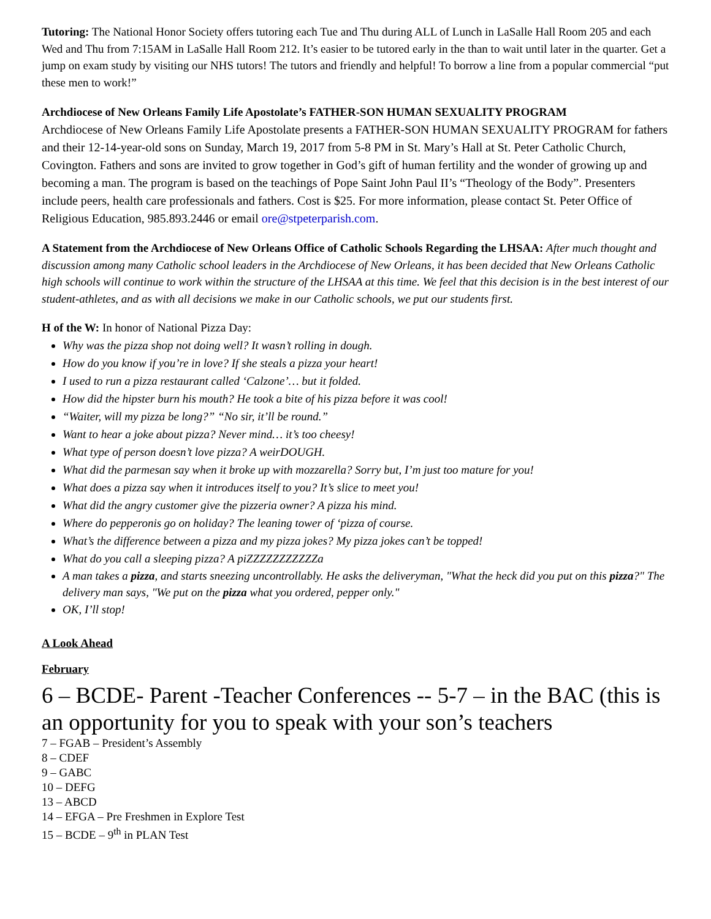Tutoring: The National Honor Society offers tutoring each Tue and Thu during ALL of Lunch in LaSalle Hall Room 205 and each Wed and Thu from 7:15AM in LaSalle Hall Room 212. It’s easier to be tutored early in the than to wait until later in the quarter. Get a jump on exam study by visiting our NHS tutors! The tutors and friendly and helpful! To borrow a line from a popular commercial “put these men to work!”
Archdiocese of New Orleans Family Life Apostolate’s FATHER-SON HUMAN SEXUALITY PROGRAM
Archdiocese of New Orleans Family Life Apostolate presents a FATHER-SON HUMAN SEXUALITY PROGRAM for fathers and their 12-14-year-old sons on Sunday, March 19, 2017 from 5-8 PM in St. Mary’s Hall at St. Peter Catholic Church, Covington. Fathers and sons are invited to grow together in God’s gift of human fertility and the wonder of growing up and becoming a man. The program is based on the teachings of Pope Saint John Paul II’s “Theology of the Body”. Presenters include peers, health care professionals and fathers. Cost is $25. For more information, please contact St. Peter Office of Religious Education, 985.893.2446 or email ore@stpeterparish.com.
A Statement from the Archdiocese of New Orleans Office of Catholic Schools Regarding the LHSAA: After much thought and discussion among many Catholic school leaders in the Archdiocese of New Orleans, it has been decided that New Orleans Catholic high schools will continue to work within the structure of the LHSAA at this time. We feel that this decision is in the best interest of our student-athletes, and as with all decisions we make in our Catholic schools, we put our students first.
H of the W: In honor of National Pizza Day:
Why was the pizza shop not doing well? It wasn’t rolling in dough.
How do you know if you’re in love? If she steals a pizza your heart!
I used to run a pizza restaurant called ‘Calzone’… but it folded.
How did the hipster burn his mouth? He took a bite of his pizza before it was cool!
“Waiter, will my pizza be long?” “No sir, it’ll be round.”
Want to hear a joke about pizza? Never mind… it’s too cheesy!
What type of person doesn’t love pizza? A weirDOUGH.
What did the parmesan say when it broke up with mozzarella? Sorry but, I’m just too mature for you!
What does a pizza say when it introduces itself to you? It’s slice to meet you!
What did the angry customer give the pizzeria owner? A pizza his mind.
Where do pepperonis go on holiday? The leaning tower of ‘pizza of course.
What’s the difference between a pizza and my pizza jokes? My pizza jokes can’t be topped!
What do you call a sleeping pizza? A piZZZZZZZZZZZa
A man takes a pizza, and starts sneezing uncontrollably. He asks the deliveryman, "What the heck did you put on this pizza?" The delivery man says, "We put on the pizza what you ordered, pepper only."
OK, I’ll stop!
A Look Ahead
February
6 – BCDE- Parent -Teacher Conferences -- 5-7 – in the BAC (this is an opportunity for you to speak with your son’s teachers
7 – FGAB – President’s Assembly
8 – CDEF
9 – GABC
10 – DEFG
13 – ABCD
14 – EFGA – Pre Freshmen in Explore Test
15 – BCDE – 9<sup>th</sup> in PLAN Test